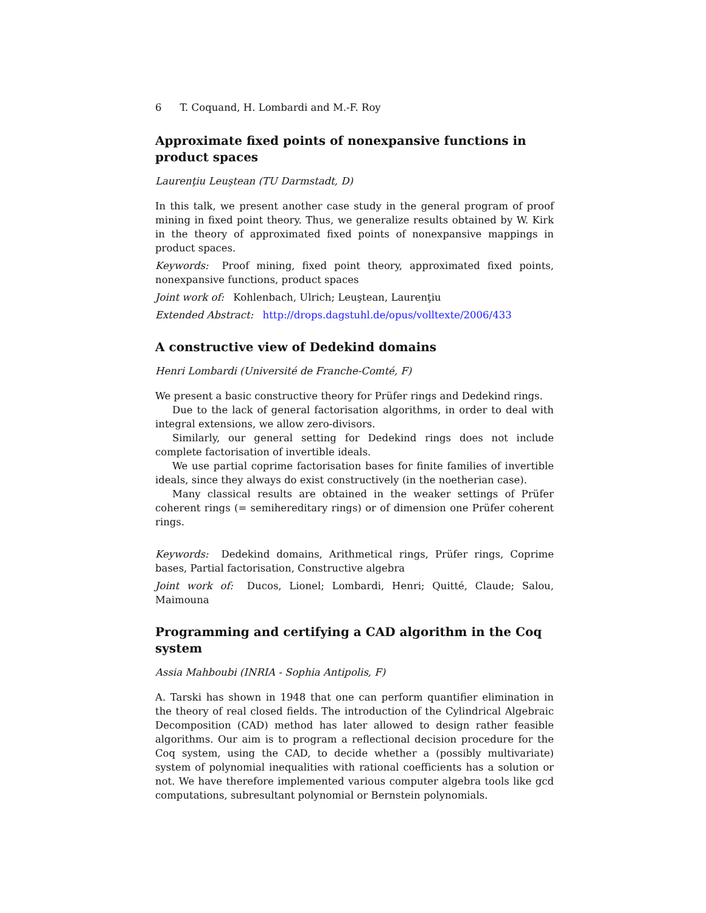6 T. Coquand, H. Lombardi and M.-F. Roy
Approximate fixed points of nonexpansive functions in product spaces
Laurenţiu Leuştean (TU Darmstadt, D)
In this talk, we present another case study in the general program of proof mining in fixed point theory. Thus, we generalize results obtained by W. Kirk in the theory of approximated fixed points of nonexpansive mappings in product spaces.
Keywords: Proof mining, fixed point theory, approximated fixed points, nonexpansive functions, product spaces
Joint work of: Kohlenbach, Ulrich; Leuştean, Laurenţiu
Extended Abstract: http://drops.dagstuhl.de/opus/volltexte/2006/433
A constructive view of Dedekind domains
Henri Lombardi (Université de Franche-Comté, F)
We present a basic constructive theory for Prüfer rings and Dedekind rings.
Due to the lack of general factorisation algorithms, in order to deal with integral extensions, we allow zero-divisors.
Similarly, our general setting for Dedekind rings does not include complete factorisation of invertible ideals.
We use partial coprime factorisation bases for finite families of invertible ideals, since they always do exist constructively (in the noetherian case).
Many classical results are obtained in the weaker settings of Prüfer coherent rings (= semihereditary rings) or of dimension one Prüfer coherent rings.
Keywords: Dedekind domains, Arithmetical rings, Prüfer rings, Coprime bases, Partial factorisation, Constructive algebra
Joint work of: Ducos, Lionel; Lombardi, Henri; Quitté, Claude; Salou, Maimouna
Programming and certifying a CAD algorithm in the Coq system
Assia Mahboubi (INRIA - Sophia Antipolis, F)
A. Tarski has shown in 1948 that one can perform quantifier elimination in the theory of real closed fields. The introduction of the Cylindrical Algebraic Decomposition (CAD) method has later allowed to design rather feasible algorithms. Our aim is to program a reflectional decision procedure for the Coq system, using the CAD, to decide whether a (possibly multivariate) system of polynomial inequalities with rational coefficients has a solution or not. We have therefore implemented various computer algebra tools like gcd computations, subresultant polynomial or Bernstein polynomials.